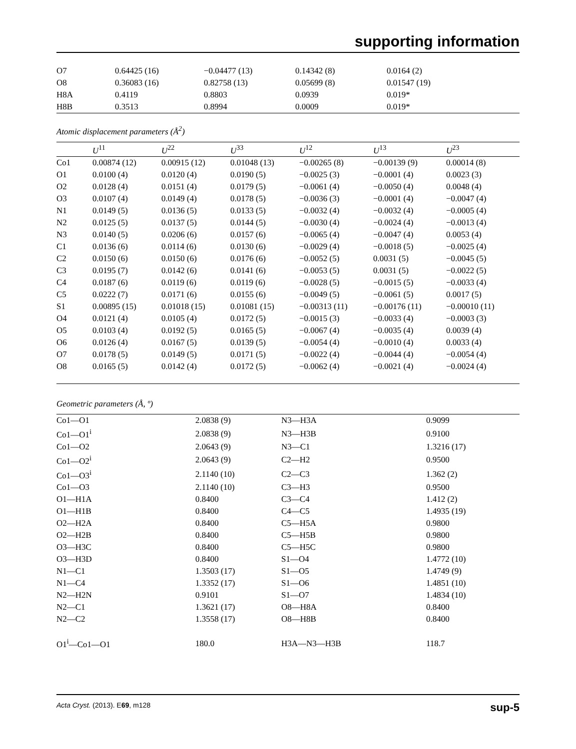supporting information
| O7 | 0.64425 (16) | −0.04477 (13) | 0.14342 (8) | 0.0164 (2) |
| O8 | 0.36083 (16) | 0.82758 (13) | 0.05699 (8) | 0.01547 (19) |
| H8A | 0.4119 | 0.8803 | 0.0939 | 0.019* |
| H8B | 0.3513 | 0.8994 | 0.0009 | 0.019* |
Atomic displacement parameters (Å<sup>2</sup>)
| | U<sup>11</sup> | U<sup>22</sup> | U<sup>33</sup> | U<sup>12</sup> | U<sup>13</sup> | U<sup>23</sup> |
| --- | --- | --- | --- | --- | --- | --- |
| Co1 | 0.00874 (12) | 0.00915 (12) | 0.01048 (13) | −0.00265 (8) | −0.00139 (9) | 0.00014 (8) |
| O1 | 0.0100 (4) | 0.0120 (4) | 0.0190 (5) | −0.0025 (3) | −0.0001 (4) | 0.0023 (3) |
| O2 | 0.0128 (4) | 0.0151 (4) | 0.0179 (5) | −0.0061 (4) | −0.0050 (4) | 0.0048 (4) |
| O3 | 0.0107 (4) | 0.0149 (4) | 0.0178 (5) | −0.0036 (3) | −0.0001 (4) | −0.0047 (4) |
| N1 | 0.0149 (5) | 0.0136 (5) | 0.0133 (5) | −0.0032 (4) | −0.0032 (4) | −0.0005 (4) |
| N2 | 0.0125 (5) | 0.0137 (5) | 0.0144 (5) | −0.0030 (4) | −0.0024 (4) | −0.0013 (4) |
| N3 | 0.0140 (5) | 0.0206 (6) | 0.0157 (6) | −0.0065 (4) | −0.0047 (4) | 0.0053 (4) |
| C1 | 0.0136 (6) | 0.0114 (6) | 0.0130 (6) | −0.0029 (4) | −0.0018 (5) | −0.0025 (4) |
| C2 | 0.0150 (6) | 0.0150 (6) | 0.0176 (6) | −0.0052 (5) | 0.0031 (5) | −0.0045 (5) |
| C3 | 0.0195 (7) | 0.0142 (6) | 0.0141 (6) | −0.0053 (5) | 0.0031 (5) | −0.0022 (5) |
| C4 | 0.0187 (6) | 0.0119 (6) | 0.0119 (6) | −0.0028 (5) | −0.0015 (5) | −0.0033 (4) |
| C5 | 0.0222 (7) | 0.0171 (6) | 0.0155 (6) | −0.0049 (5) | −0.0061 (5) | 0.0017 (5) |
| S1 | 0.00895 (15) | 0.01018 (15) | 0.01081 (15) | −0.00313 (11) | −0.00176 (11) | −0.00010 (11) |
| O4 | 0.0121 (4) | 0.0105 (4) | 0.0172 (5) | −0.0015 (3) | −0.0033 (4) | −0.0003 (3) |
| O5 | 0.0103 (4) | 0.0192 (5) | 0.0165 (5) | −0.0067 (4) | −0.0035 (4) | 0.0039 (4) |
| O6 | 0.0126 (4) | 0.0167 (5) | 0.0139 (5) | −0.0054 (4) | −0.0010 (4) | 0.0033 (4) |
| O7 | 0.0178 (5) | 0.0149 (5) | 0.0171 (5) | −0.0022 (4) | −0.0044 (4) | −0.0054 (4) |
| O8 | 0.0165 (5) | 0.0142 (4) | 0.0172 (5) | −0.0062 (4) | −0.0021 (4) | −0.0024 (4) |
Geometric parameters (Å, º)
| Co1—O1 | 2.0838 (9) | N3—H3A | 0.9099 |
| Co1—O1<sup>i</sup> | 2.0838 (9) | N3—H3B | 0.9100 |
| Co1—O2 | 2.0643 (9) | N3—C1 | 1.3216 (17) |
| Co1—O2<sup>i</sup> | 2.0643 (9) | C2—H2 | 0.9500 |
| Co1—O3<sup>i</sup> | 2.1140 (10) | C2—C3 | 1.362 (2) |
| Co1—O3 | 2.1140 (10) | C3—H3 | 0.9500 |
| O1—H1A | 0.8400 | C3—C4 | 1.412 (2) |
| O1—H1B | 0.8400 | C4—C5 | 1.4935 (19) |
| O2—H2A | 0.8400 | C5—H5A | 0.9800 |
| O2—H2B | 0.8400 | C5—H5B | 0.9800 |
| O3—H3C | 0.8400 | C5—H5C | 0.9800 |
| O3—H3D | 0.8400 | S1—O4 | 1.4772 (10) |
| N1—C1 | 1.3503 (17) | S1—O5 | 1.4749 (9) |
| N1—C4 | 1.3352 (17) | S1—O6 | 1.4851 (10) |
| N2—H2N | 0.9101 | S1—O7 | 1.4834 (10) |
| N2—C1 | 1.3621 (17) | O8—H8A | 0.8400 |
| N2—C2 | 1.3558 (17) | O8—H8B | 0.8400 |
| O1<sup>i</sup>—Co1—O1 | 180.0 | H3A—N3—H3B | 118.7 |
Acta Cryst. (2013). E69, m128 sup-5